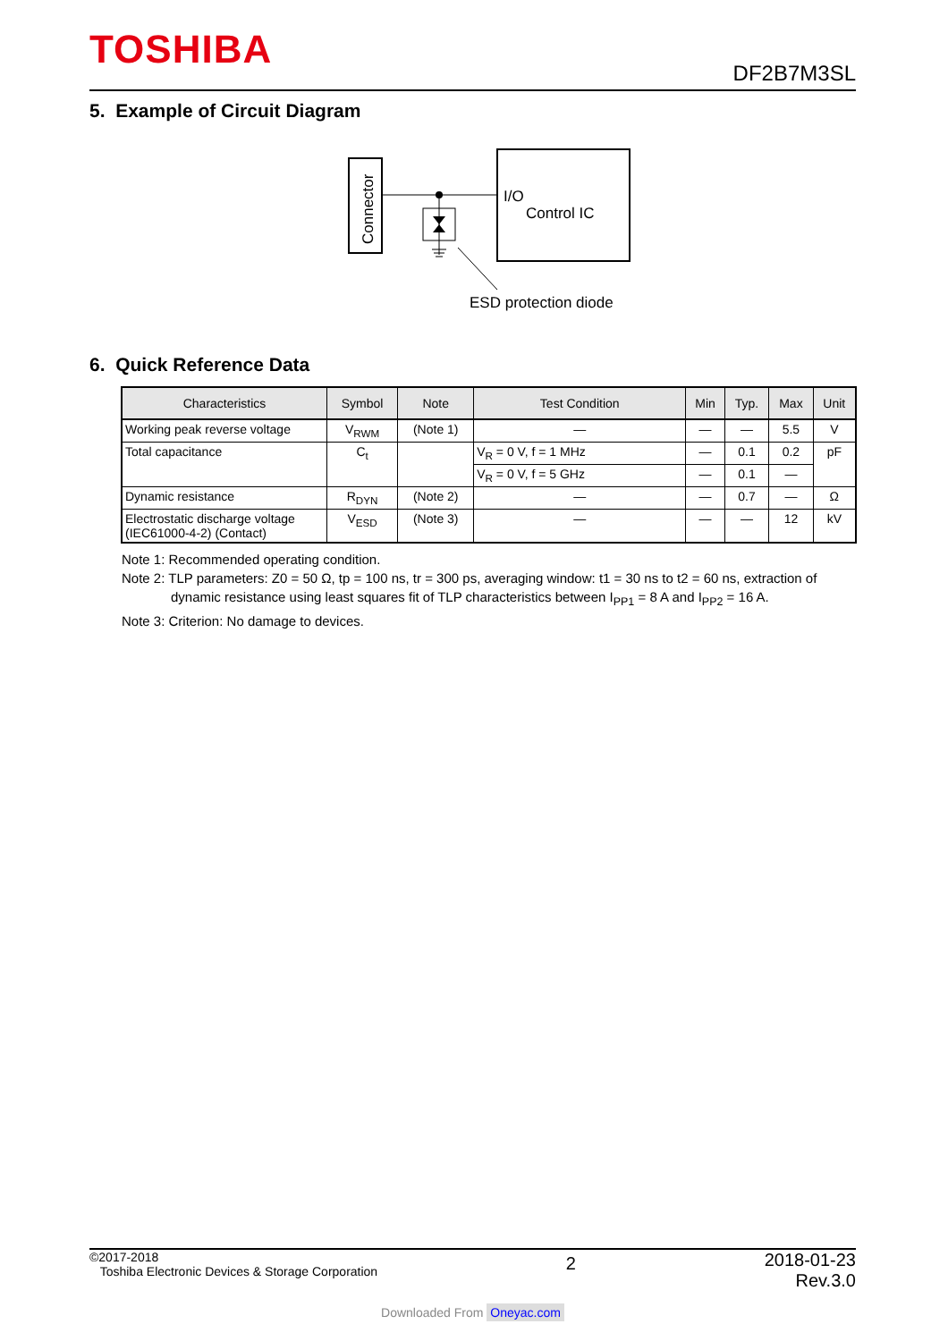TOSHIBA DF2B7M3SL
5. Example of Circuit Diagram
Connector
I/O
Control IC
ESD protection diode
6. Quick Reference Data
| Characteristics | Symbol | Note | Test Condition | Min | Typ. | Max | Unit |
| --- | --- | --- | --- | --- | --- | --- | --- |
| Working peak reverse voltage | V<sub>RWM</sub> | (Note 1) | — | — | — | 5.5 | V |
| Total capacitance | C<sub>t</sub> | | V<sub>R</sub> = 0 V, f = 1 MHz | — | 0.1 | 0.2 | pF |
| | | | V<sub>R</sub> = 0 V, f = 5 GHz | — | 0.1 | — | |
| Dynamic resistance | R<sub>DYN</sub> | (Note 2) | — | — | 0.7 | — | Ω |
| Electrostatic discharge voltage (IEC61000-4-2) (Contact) | V<sub>ESD</sub> | (Note 3) | — | — | — | 12 | kV |
Note 1: Recommended operating condition.
Note 2: TLP parameters: Z0 = 50 Ω, tp = 100 ns, tr = 300 ps, averaging window: t1 = 30 ns to t2 = 60 ns, extraction of
dynamic resistance using least squares fit of TLP characteristics between I<sub>PP1</sub> = 8 A and I<sub>PP2</sub> = 16 A.
Note 3: Criterion: No damage to devices.
©2017-2018
Toshiba Electronic Devices & Storage Corporation
2
2018-01-23
Rev.3.0
Downloaded From Oneyac.com